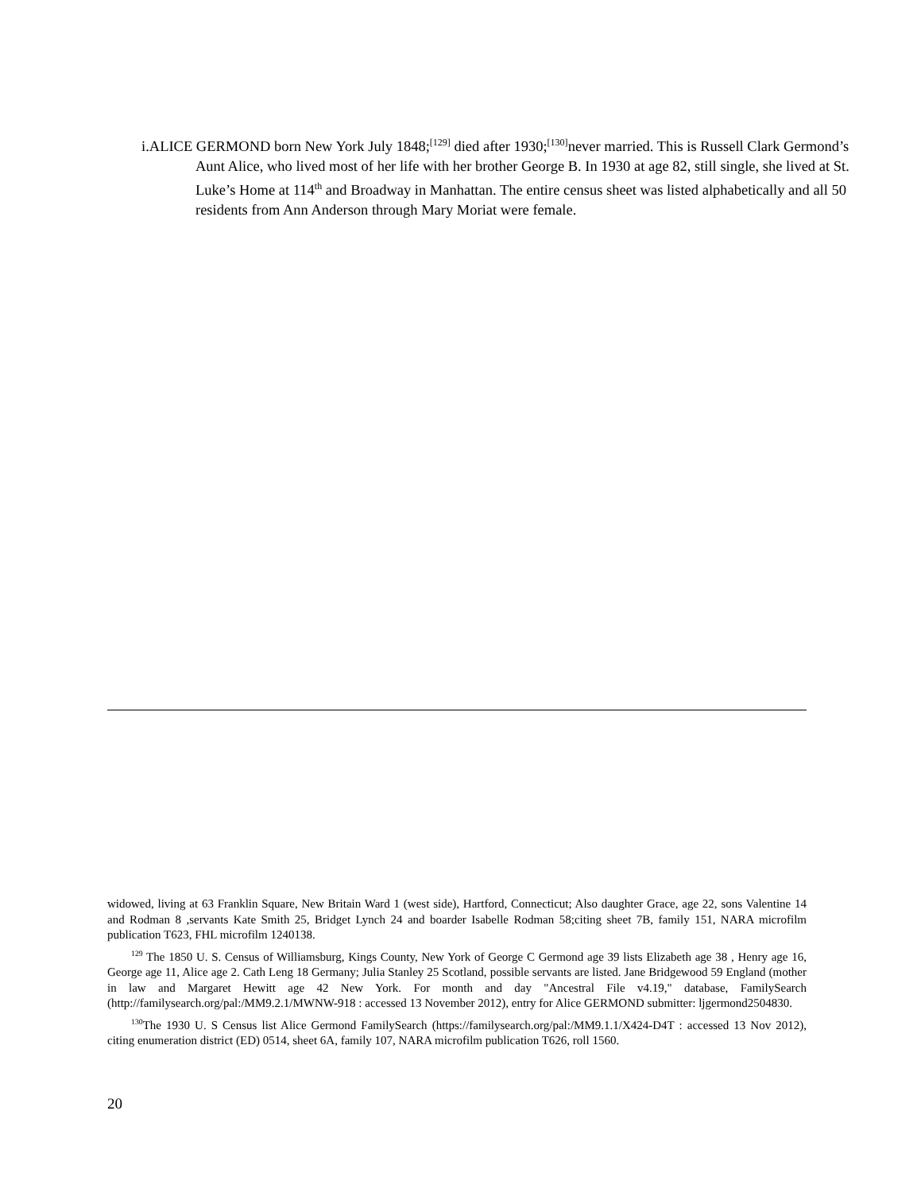i.ALICE GERMOND born New York July 1848;<sup>[129]</sup> died after 1930;<sup>[130]</sup>never married. This is Russell Clark Germond’s Aunt Alice, who lived most of her life with her brother George B. In 1930 at age 82, still single, she lived at St. Luke’s Home at 114<sup>th</sup> and Broadway in Manhattan. The entire census sheet was listed alphabetically and all 50 residents from Ann Anderson through Mary Moriat were female.
widowed, living at 63 Franklin Square, New Britain Ward 1 (west side), Hartford, Connecticut; Also daughter Grace, age 22, sons Valentine 14 and Rodman 8 ,servants Kate Smith 25, Bridget Lynch 24 and boarder Isabelle Rodman 58;citing sheet 7B, family 151, NARA microfilm publication T623, FHL microfilm 1240138.
<sup>129</sup> The 1850 U. S. Census of Williamsburg, Kings County, New York of George C Germond age 39 lists Elizabeth age 38 , Henry age 16, George age 11, Alice age 2. Cath Leng 18 Germany; Julia Stanley 25 Scotland, possible servants are listed. Jane Bridgewood 59 England (mother in law and Margaret Hewitt age 42 New York. For month and day "Ancestral File v4.19," database, FamilySearch (http://familysearch.org/pal:/MM9.2.1/MWNW-918 : accessed 13 November 2012), entry for Alice GERMOND submitter: ljgermond2504830.
<sup>130</sup> The 1930 U. S Census list Alice Germond FamilySearch (https://familysearch.org/pal:/MM9.1.1/X424-D4T : accessed 13 Nov 2012), citing enumeration district (ED) 0514, sheet 6A, family 107, NARA microfilm publication T626, roll 1560.
20